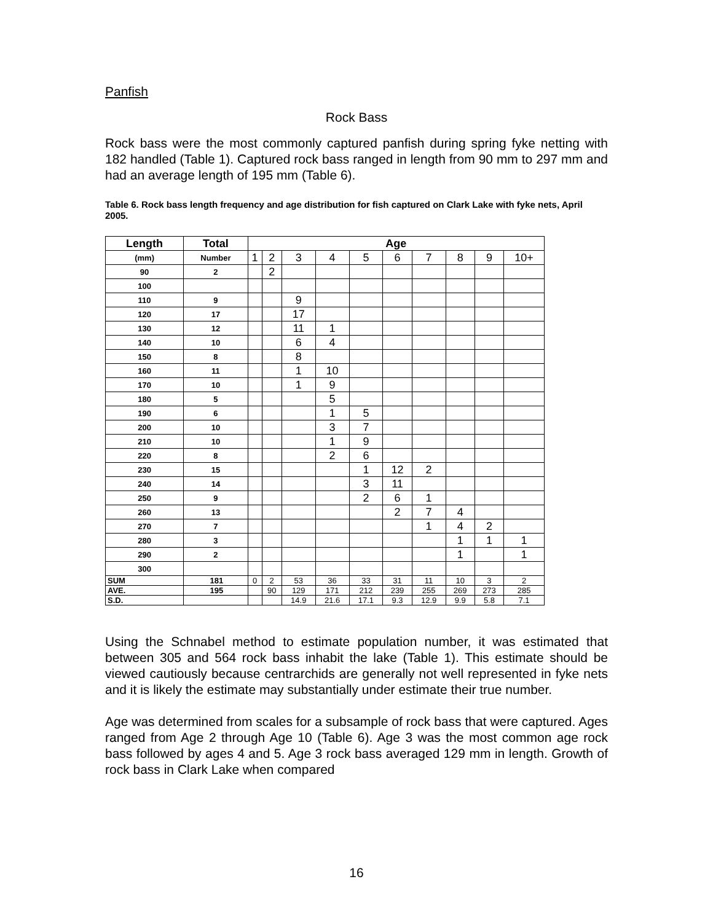Panfish
Rock Bass
Rock bass were the most commonly captured panfish during spring fyke netting with 182 handled (Table 1). Captured rock bass ranged in length from 90 mm to 297 mm and had an average length of 195 mm (Table 6).
Table 6. Rock bass length frequency and age distribution for fish captured on Clark Lake with fyke nets, April 2005.
| Length | Total | Age | | | | | | | | | |
| (mm) | Number | 1 | 2 | 3 | 4 | 5 | 6 | 7 | 8 | 9 | 10+ |
| 90 | 2 | | 2 | | | | | | | | |
| 100 | | | | | | | | | | | |
| 110 | 9 | | | 9 | | | | | | | |
| 120 | 17 | | | 17 | | | | | | | |
| 130 | 12 | | | 11 | 1 | | | | | | |
| 140 | 10 | | | 6 | 4 | | | | | | |
| 150 | 8 | | | 8 | | | | | | | |
| 160 | 11 | | | 1 | 10 | | | | | | |
| 170 | 10 | | | 1 | 9 | | | | | | |
| 180 | 5 | | | | 5 | | | | | | |
| 190 | 6 | | | | 1 | 5 | | | | | |
| 200 | 10 | | | | 3 | 7 | | | | | |
| 210 | 10 | | | | 1 | 9 | | | | | |
| 220 | 8 | | | | 2 | 6 | | | | | |
| 230 | 15 | | | | | 1 | 12 | 2 | | | |
| 240 | 14 | | | | | 3 | 11 | | | | |
| 250 | 9 | | | | | 2 | 6 | 1 | | | |
| 260 | 13 | | | | | | 2 | 7 | 4 | | |
| 270 | 7 | | | | | | | 1 | 4 | 2 | |
| 280 | 3 | | | | | | | | 1 | 1 | 1 |
| 290 | 2 | | | | | | | | 1 | | 1 |
| 300 | | | | | | | | | | | |
| SUM | 181 | 0 | 2 | 53 | 36 | 33 | 31 | 11 | 10 | 3 | 2 |
| AVE. | 195 | | 90 | 129 | 171 | 212 | 239 | 255 | 269 | 273 | 285 |
| S.D. | | | | 14.9 | 21.6 | 17.1 | 9.3 | 12.9 | 9.9 | 5.8 | 7.1 |
Using the Schnabel method to estimate population number, it was estimated that between 305 and 564 rock bass inhabit the lake (Table 1). This estimate should be viewed cautiously because centrarchids are generally not well represented in fyke nets and it is likely the estimate may substantially under estimate their true number.
Age was determined from scales for a subsample of rock bass that were captured. Ages ranged from Age 2 through Age 10 (Table 6). Age 3 was the most common age rock bass followed by ages 4 and 5. Age 3 rock bass averaged 129 mm in length. Growth of rock bass in Clark Lake when compared
16